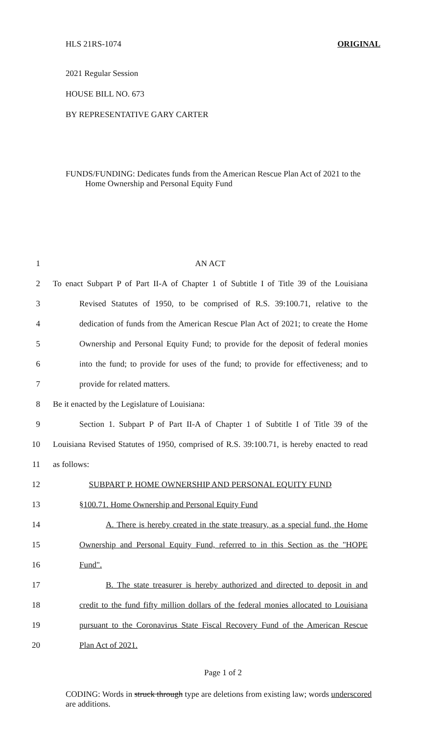HLS 21RS-1074 ORIGINAL
2021 Regular Session
HOUSE BILL NO. 673
BY REPRESENTATIVE GARY CARTER
FUNDS/FUNDING: Dedicates funds from the American Rescue Plan Act of 2021 to the
Home Ownership and Personal Equity Fund
1 AN ACT
2 To enact Subpart P of Part II-A of Chapter 1 of Subtitle I of Title 39 of the Louisiana
3 Revised Statutes of 1950, to be comprised of R.S. 39:100.71, relative to the
4 dedication of funds from the American Rescue Plan Act of 2021; to create the Home
5 Ownership and Personal Equity Fund; to provide for the deposit of federal monies
6 into the fund; to provide for uses of the fund; to provide for effectiveness; and to
7 provide for related matters.
8 Be it enacted by the Legislature of Louisiana:
9 Section 1. Subpart P of Part II-A of Chapter 1 of Subtitle I of Title 39 of the
10 Louisiana Revised Statutes of 1950, comprised of R.S. 39:100.71, is hereby enacted to read
11 as follows:
12 SUBPART P. HOME OWNERSHIP AND PERSONAL EQUITY FUND
13 §100.71. Home Ownership and Personal Equity Fund
14 A. There is hereby created in the state treasury, as a special fund, the Home
15 Ownership and Personal Equity Fund, referred to in this Section as the "HOPE
16 Fund".
17 B. The state treasurer is hereby authorized and directed to deposit in and
18 credit to the fund fifty million dollars of the federal monies allocated to Louisiana
19 pursuant to the Coronavirus State Fiscal Recovery Fund of the American Rescue
20 Plan Act of 2021.
Page 1 of 2
CODING: Words in struck through type are deletions from existing law; words underscored are additions.